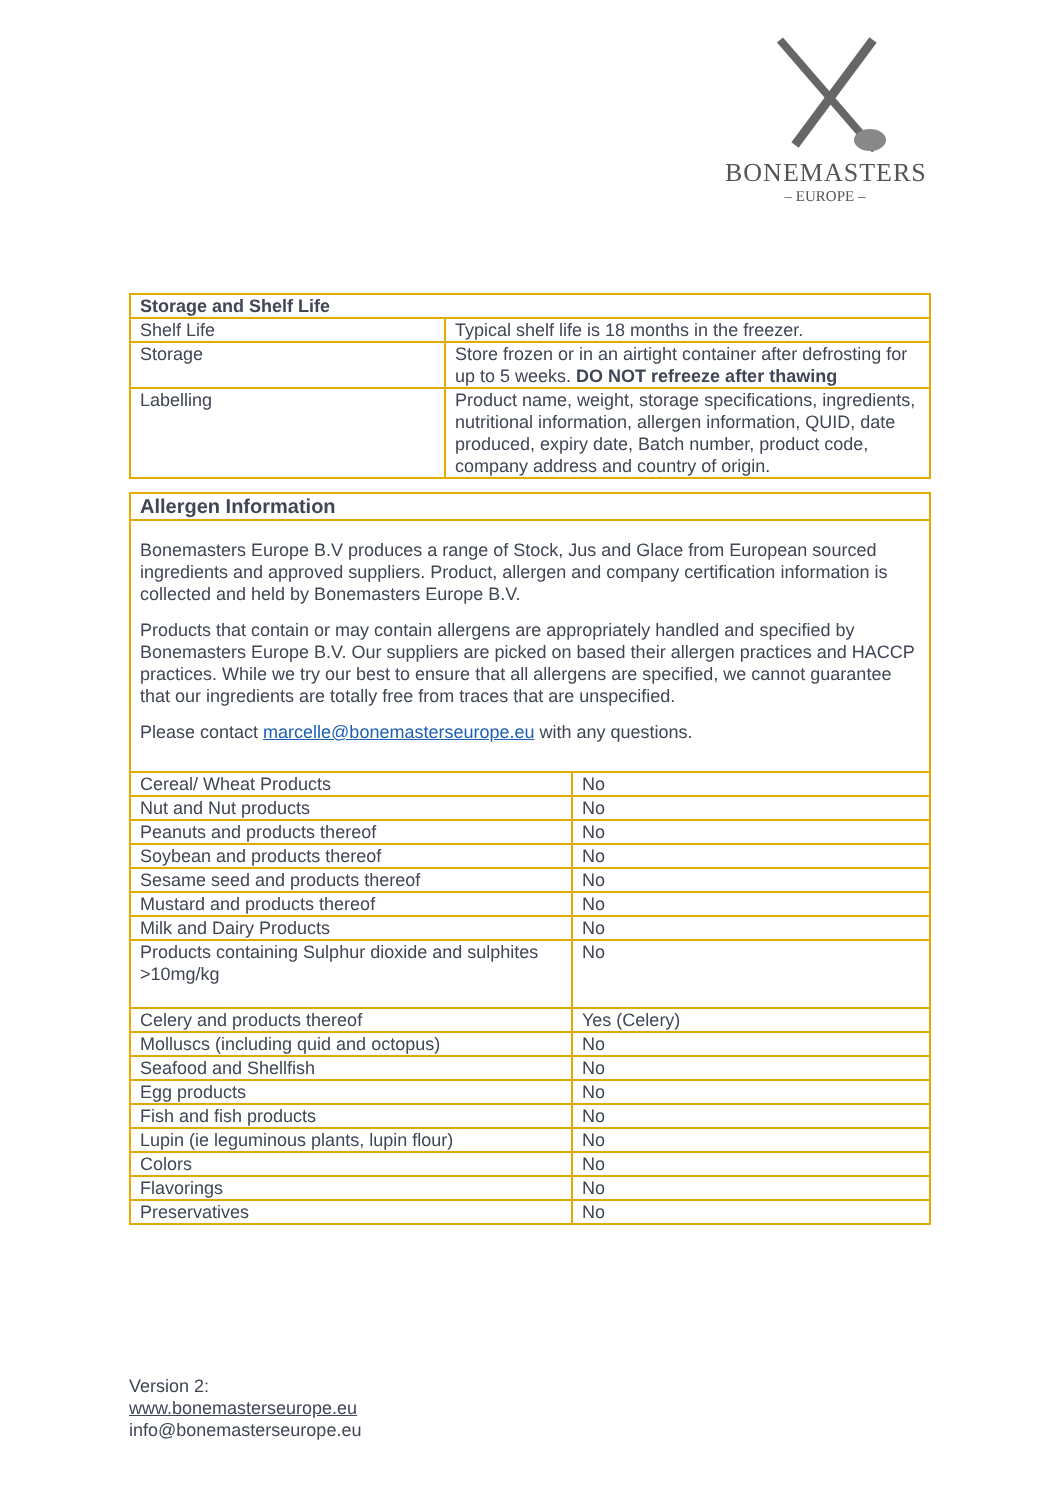BONEMASTERS
– EUROPE –
| Storage and Shelf Life | |
| --- | --- |
| Shelf Life | Typical shelf life is 18 months in the freezer. |
| Storage | Store frozen or in an airtight container after defrosting for up to 5 weeks. DO NOT refreeze after thawing |
| Labelling | Product name, weight, storage specifications, ingredients, nutritional information, allergen information, QUID, date produced, expiry date, Batch number, product code, company address and country of origin. |
| Allergen Information | |
| --- | --- |
| Bonemasters Europe B.V produces a range of Stock, Jus and Glace from European sourced ingredients and approved suppliers. Product, allergen and company certification information is collected and held by Bonemasters Europe B.V. Products that contain or may contain allergens are appropriately handled and specified by Bonemasters Europe B.V. Our suppliers are picked on based their allergen practices and HACCP practices. While we try our best to ensure that all allergens are specified, we cannot guarantee that our ingredients are totally free from traces that are unspecified. Please contact marcelle@bonemasterseurope.eu with any questions. | |
| Cereal/ Wheat Products | No |
| Nut and Nut products | No |
| Peanuts and products thereof | No |
| Soybean and products thereof | No |
| Sesame seed and products thereof | No |
| Mustard and products thereof | No |
| Milk and Dairy Products | No |
| Products containing Sulphur dioxide and sulphites >10mg/kg | No |
| Celery and products thereof | Yes (Celery) |
| Molluscs (including quid and octopus) | No |
| Seafood and Shellfish | No |
| Egg products | No |
| Fish and fish products | No |
| Lupin (ie leguminous plants, lupin flour) | No |
| Colors | No |
| Flavorings | No |
| Preservatives | No |
Version 2:
www.bonemasterseurope.eu
info@bonemasterseurope.eu